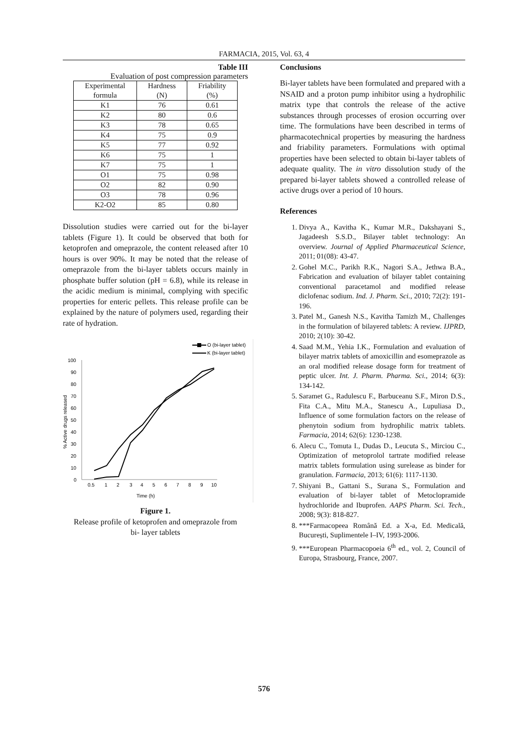FARMACIA, 2015, Vol. 63, 4
Table III
Evaluation of post compression parameters
| Experimental formula | Hardness (N) | Friability (%) |
| --- | --- | --- |
| K1 | 76 | 0.61 |
| K2 | 80 | 0.6 |
| K3 | 78 | 0.65 |
| K4 | 75 | 0.9 |
| K5 | 77 | 0.92 |
| K6 | 75 | 1 |
| K7 | 75 | 1 |
| O1 | 75 | 0.98 |
| O2 | 82 | 0.90 |
| O3 | 78 | 0.96 |
| K2-O2 | 85 | 0.80 |
Dissolution studies were carried out for the bi-layer tablets (Figure 1). It could be observed that both for ketoprofen and omeprazole, the content released after 10 hours is over 90%. It may be noted that the release of omeprazole from the bi-layer tablets occurs mainly in phosphate buffer solution (pH = 6.8), while its release in the acidic medium is minimal, complying with specific properties for enteric pellets. This release profile can be explained by the nature of polymers used, regarding their rate of hydration.
O (bi-layer tablet)
K (bi-layer tablet)
100
90
80
70
60
50
40
30
20
10
0
0.5
1
2
3
4
5
6
7
8
9
10
Time (h)
% Active drugs released
Figure 1.
Release profile of ketoprofen and omeprazole from
bi- layer tablets
Conclusions
Bi-layer tablets have been formulated and prepared with a NSAID and a proton pump inhibitor using a hydrophilic matrix type that controls the release of the active substances through processes of erosion occurring over time. The formulations have been described in terms of pharmacotechnical properties by measuring the hardness and friability parameters. Formulations with optimal properties have been selected to obtain bi-layer tablets of adequate quality. The in vitro dissolution study of the prepared bi-layer tablets showed a controlled release of active drugs over a period of 10 hours.
References
1. Divya A., Kavitha K., Kumar M.R., Dakshayani S., Jagadeesh S.S.D., Bilayer tablet technology: An overview. Journal of Applied Pharmaceutical Science, 2011; 01(08): 43-47.
2. Gohel M.C., Parikh R.K., Nagori S.A., Jethwa B.A., Fabrication and evaluation of bilayer tablet containing conventional paracetamol and modified release diclofenac sodium. Ind. J. Pharm. Sci., 2010; 72(2): 191-196.
3. Patel M., Ganesh N.S., Kavitha Tamizh M., Challenges in the formulation of bilayered tablets: A review. IJPRD, 2010; 2(10): 30-42.
4. Saad M.M., Yehia I.K., Formulation and evaluation of bilayer matrix tablets of amoxicillin and esomeprazole as an oral modified release dosage form for treatment of peptic ulcer. Int. J. Pharm. Pharma. Sci., 2014; 6(3): 134-142.
5. Saramet G., Radulescu F., Barbuceanu S.F., Miron D.S., Fita C.A., Mitu M.A., Stanescu A., Lupuliasa D., Influence of some formulation factors on the release of phenytoin sodium from hydrophilic matrix tablets. Farmacia, 2014; 62(6): 1230-1238.
6. Alecu C., Tomuta I., Dudas D., Leucuta S., Mirciou C., Optimization of metoprolol tartrate modified release matrix tablets formulation using surelease as binder for granulation. Farmacia, 2013; 61(6): 1117-1130.
7. Shiyani B., Gattani S., Surana S., Formulation and evaluation of bi-layer tablet of Metoclopramide hydrochloride and Ibuprofen. AAPS Pharm. Sci. Tech., 2008; 9(3): 818-827.
8. ***Farmacopeea Română Ed. a X-a, Ed. Medicală, București, Suplimentele I–IV, 1993-2006.
9. ***European Pharmacopoeia 6<sup>th</sup> ed., vol. 2, Council of Europa, Strasbourg, France, 2007.
576